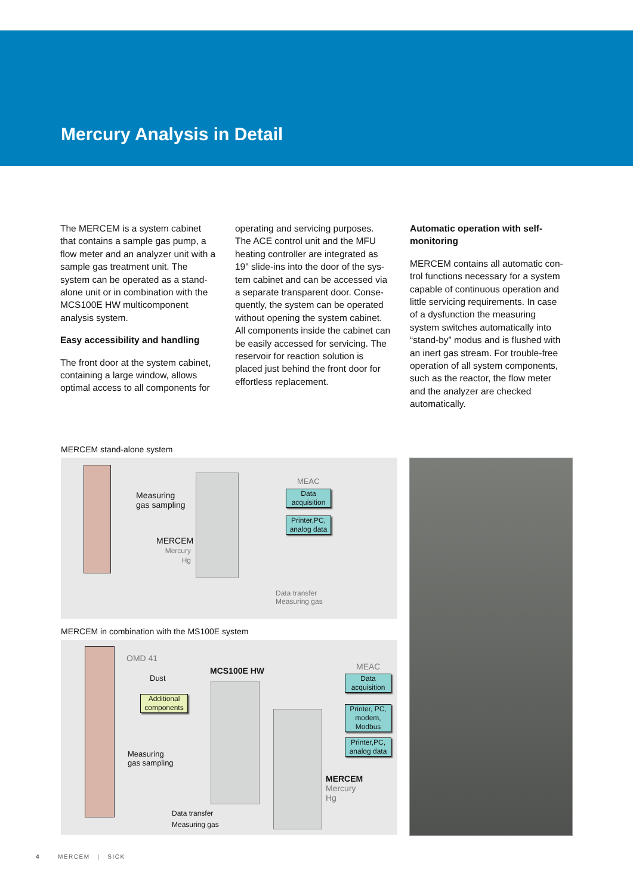Mercury Analysis in Detail
The MERCEM is a system cabinet that contains a sample gas pump, a flow meter and an analyzer unit with a sample gas treatment unit. The system can be operated as a stand-alone unit or in combina­tion with the MCS100E HW multi­component analysis system.
Easy accessibility and handling
The front door at the system cabinet, containing a large window, allows optimal access to all components for
operating and servicing purposes. The ACE control unit and the MFU heating controller are integrated as 19" slide-ins into the door of the sys­tem cabinet and can be accessed via a separate transparent door. Conse­quently, the system can be operated without opening the system cabinet. All components inside the cabinet can be easily accessed for servic­ing. The reservoir for reaction solu­tion is placed just behind the front door for effortless replacement.
Automatic operation with self-monitoring
MERCEM contains all automatic con­trol functions necessary for a sys­tem capable of continuous opera­tion and little servicing requirements. In case of a dysfunction the mea­suring system switches automati­cally into “stand-by” modus and is flushed with an inert gas stream. For trouble-free operation of all sys­tem components, such as the reac­tor, the flow meter and the ana­lyzer are checked automatically.
MERCEM stand-alone system
Measuring
gas sampling
MERCEM
Mercury
Hg
MEAC
Data acquisition
Printer,PC, analog data
Data transfer
Measuring gas
MERCEM in combination with the MS100E system
OMD 41
Dust
MCS100E HW
Additional components
Measuring
gas sampling
MEAC
Data acquisition
Printer, PC, modem, Modbus
Printer,PC, analog data
MERCEM
Mercury
Hg
Data transfer
Measuring gas
4 MERCEM | SICK